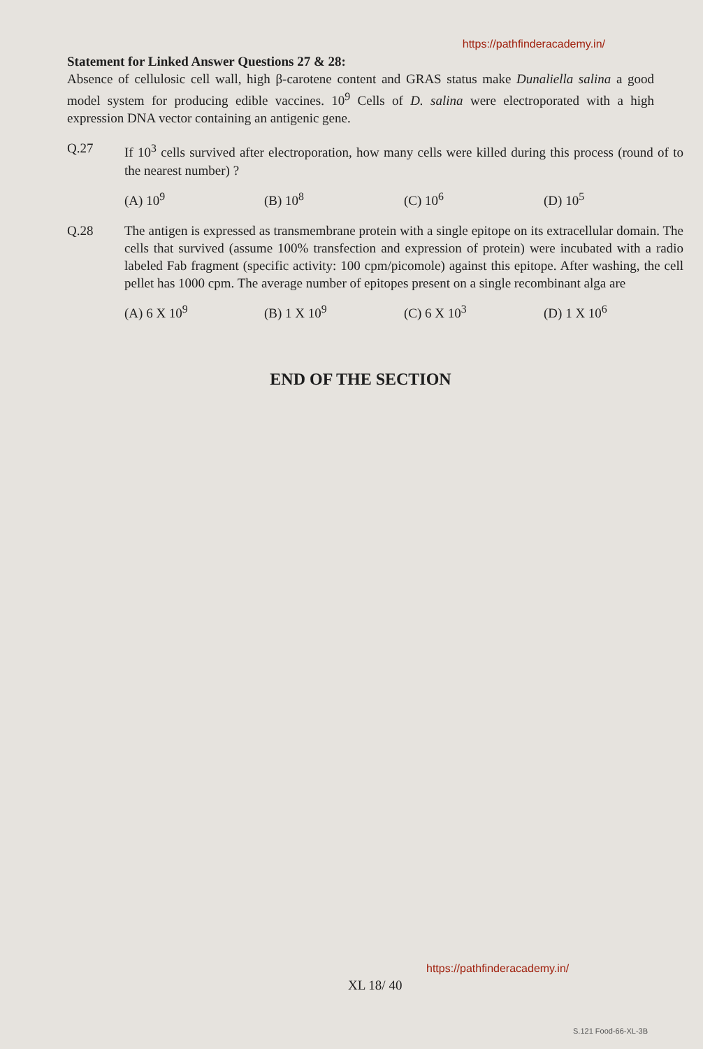https://pathfinderacademy.in/
Statement for Linked Answer Questions 27 & 28:
Absence of cellulosic cell wall, high β-carotene content and GRAS status make Dunaliella salina a good model system for producing edible vaccines. 10<sup>9</sup> Cells of D. salina were electroporated with a high expression DNA vector containing an antigenic gene.
Q.27 If 10<sup>3</sup> cells survived after electroporation, how many cells were killed during this process (round of to the nearest number) ?
(A) 10<sup>9</sup> (B) 10<sup>8</sup> (C) 10<sup>6</sup> (D) 10<sup>5</sup>
Q.28 The antigen is expressed as transmembrane protein with a single epitope on its extracellular domain. The cells that survived (assume 100% transfection and expression of protein) were incubated with a radio labeled Fab fragment (specific activity: 100 cpm/picomole) against this epitope. After washing, the cell pellet has 1000 cpm. The average number of epitopes present on a single recombinant alga are
(A) 6 X 10<sup>9</sup> (B) 1 X 10<sup>9</sup> (C) 6 X 10<sup>3</sup> (D) 1 X 10<sup>6</sup>
END OF THE SECTION
https://pathfinderacademy.in/
XL 18/ 40
S.121 Food-66-XL-3B